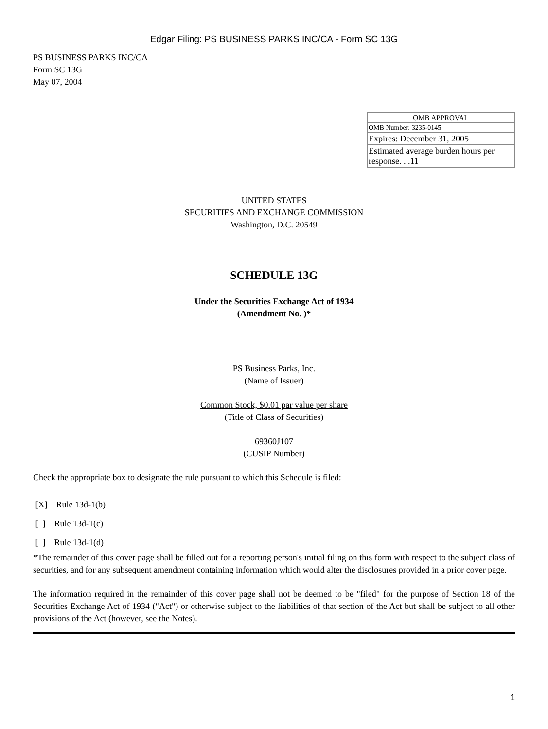Edgar Filing: PS BUSINESS PARKS INC/CA - Form SC 13G
PS BUSINESS PARKS INC/CA
Form SC 13G
May 07, 2004
| OMB APPROVAL |
| OMB Number: 3235-0145 |
| Expires: December 31, 2005 |
| Estimated average burden hours per response. . .11 |
UNITED STATES
SECURITIES AND EXCHANGE COMMISSION
Washington, D.C. 20549
SCHEDULE 13G
Under the Securities Exchange Act of 1934
(Amendment No. )*
PS Business Parks, Inc.
(Name of Issuer)
Common Stock, $0.01 par value per share
(Title of Class of Securities)
69360J107
(CUSIP Number)
Check the appropriate box to designate the rule pursuant to which this Schedule is filed:
[X] Rule 13d-1(b)
[ ] Rule 13d-1(c)
[ ] Rule 13d-1(d)
*The remainder of this cover page shall be filled out for a reporting person's initial filing on this form with respect to the subject class of securities, and for any subsequent amendment containing information which would alter the disclosures provided in a prior cover page.
The information required in the remainder of this cover page shall not be deemed to be "filed" for the purpose of Section 18 of the Securities Exchange Act of 1934 ("Act") or otherwise subject to the liabilities of that section of the Act but shall be subject to all other provisions of the Act (however, see the Notes).
1